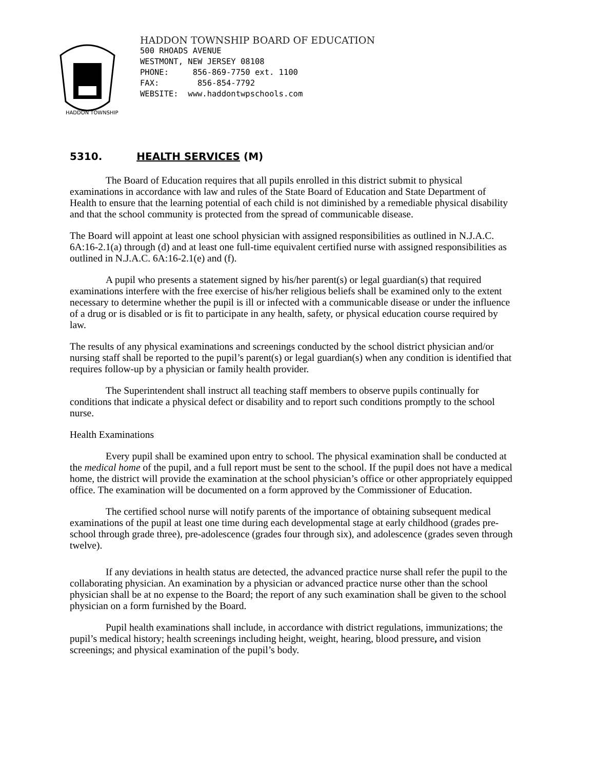HADDON TOWNSHIP
HADDON TOWNSHIP BOARD OF EDUCATION
500 RHOADS AVENUE
WESTMONT, NEW JERSEY 08108
PHONE: 856-869-7750 ext. 1100
FAX: 856-854-7792
WEBSITE: www.haddontwpschools.com
5310. HEALTH SERVICES (M)
The Board of Education requires that all pupils enrolled in this district submit to physical examinations in accordance with law and rules of the State Board of Education and State Department of Health to ensure that the learning potential of each child is not diminished by a remediable physical disability and that the school community is protected from the spread of communicable disease.
The Board will appoint at least one school physician with assigned responsibilities as outlined in N.J.A.C. 6A:16-2.1(a) through (d) and at least one full-time equivalent certified nurse with assigned responsibilities as outlined in N.J.A.C. 6A:16-2.1(e) and (f).
A pupil who presents a statement signed by his/her parent(s) or legal guardian(s) that required examinations interfere with the free exercise of his/her religious beliefs shall be examined only to the extent necessary to determine whether the pupil is ill or infected with a communicable disease or under the influence of a drug or is disabled or is fit to participate in any health, safety, or physical education course required by law.
The results of any physical examinations and screenings conducted by the school district physician and/or nursing staff shall be reported to the pupil’s parent(s) or legal guardian(s) when any condition is identified that requires follow-up by a physician or family health provider.
The Superintendent shall instruct all teaching staff members to observe pupils continually for conditions that indicate a physical defect or disability and to report such conditions promptly to the school nurse.
Health Examinations
Every pupil shall be examined upon entry to school. The physical examination shall be conducted at the medical home of the pupil, and a full report must be sent to the school. If the pupil does not have a medical home, the district will provide the examination at the school physician’s office or other appropriately equipped office. The examination will be documented on a form approved by the Commissioner of Education.
The certified school nurse will notify parents of the importance of obtaining subsequent medical examinations of the pupil at least one time during each developmental stage at early childhood (grades pre-school through grade three), pre-adolescence (grades four through six), and adolescence (grades seven through twelve).
If any deviations in health status are detected, the advanced practice nurse shall refer the pupil to the collaborating physician. An examination by a physician or advanced practice nurse other than the school physician shall be at no expense to the Board; the report of any such examination shall be given to the school physician on a form furnished by the Board.
Pupil health examinations shall include, in accordance with district regulations, immunizations; the pupil’s medical history; health screenings including height, weight, hearing, blood pressure, and vision screenings; and physical examination of the pupil’s body.